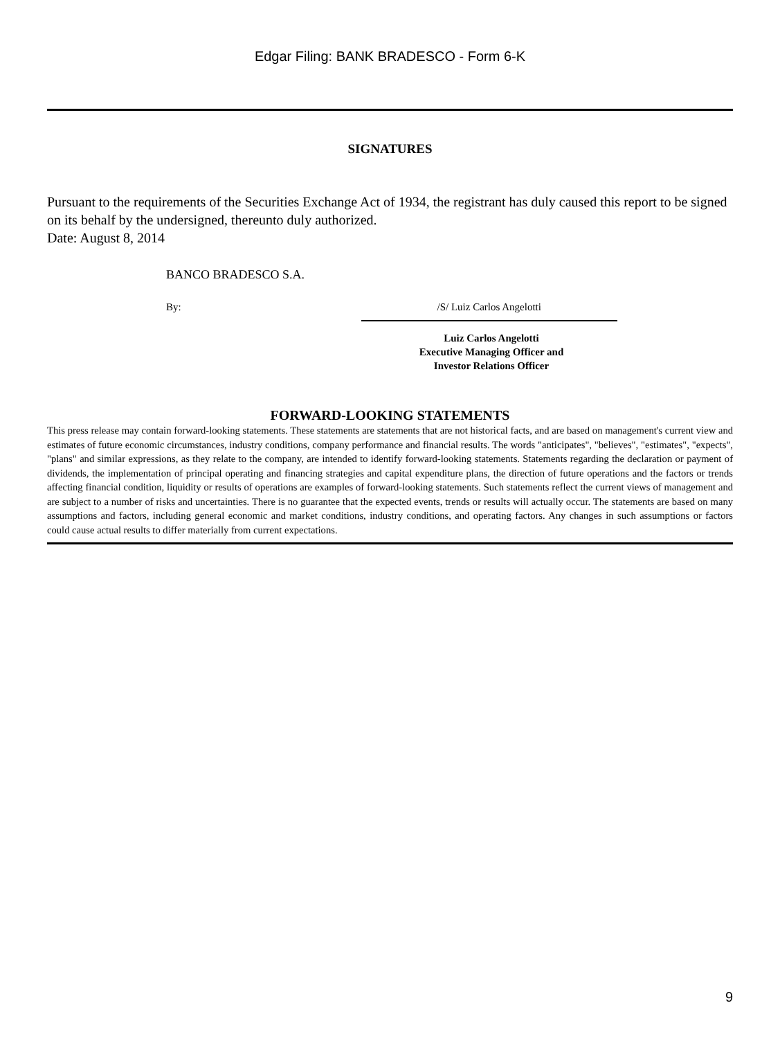Edgar Filing: BANK BRADESCO - Form 6-K
SIGNATURES
Pursuant to the requirements of the Securities Exchange Act of 1934, the registrant has duly caused this report to be signed on its behalf by the undersigned, thereunto duly authorized.
Date: August 8, 2014
BANCO BRADESCO S.A.
By: /S/ Luiz Carlos Angelotti
Luiz Carlos Angelotti
Executive Managing Officer and
Investor Relations Officer
FORWARD-LOOKING STATEMENTS
This press release may contain forward-looking statements. These statements are statements that are not historical facts, and are based on management's current view and estimates of future economic circumstances, industry conditions, company performance and financial results. The words "anticipates", "believes", "estimates", "expects", "plans" and similar expressions, as they relate to the company, are intended to identify forward-looking statements. Statements regarding the declaration or payment of dividends, the implementation of principal operating and financing strategies and capital expenditure plans, the direction of future operations and the factors or trends affecting financial condition, liquidity or results of operations are examples of forward-looking statements. Such statements reflect the current views of management and are subject to a number of risks and uncertainties. There is no guarantee that the expected events, trends or results will actually occur. The statements are based on many assumptions and factors, including general economic and market conditions, industry conditions, and operating factors. Any changes in such assumptions or factors could cause actual results to differ materially from current expectations.
9